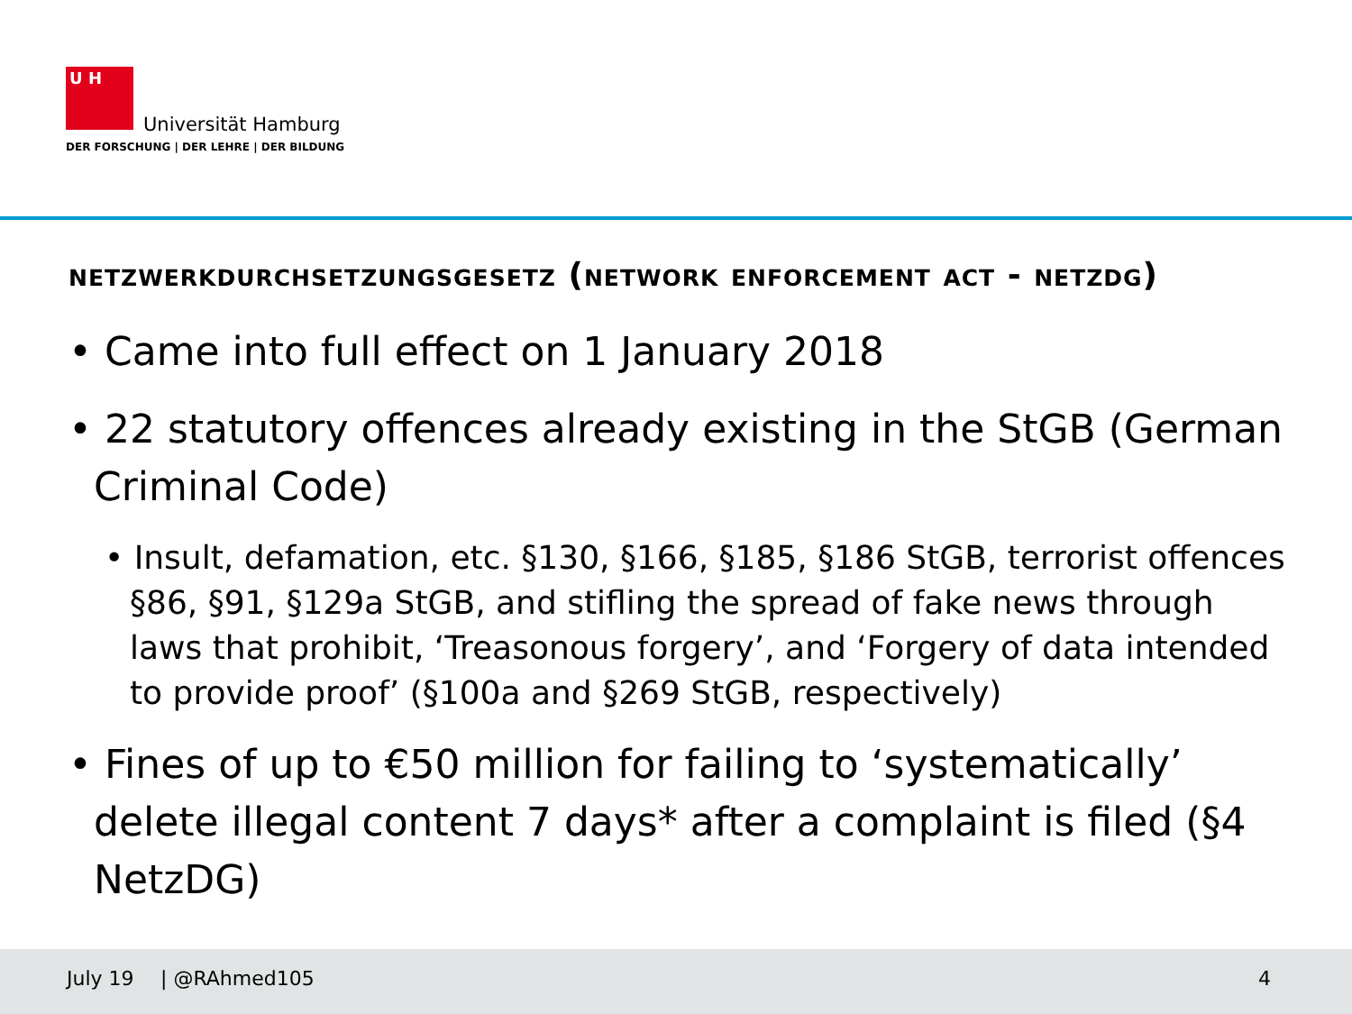U H
Universität Hamburg
DER FORSCHUNG | DER LEHRE | DER BILDUNG
netzwerkdurchsetzungsgesetz (network enforcement act - netzdg)
• Came into full effect on 1 January 2018
• 22 statutory offences already existing in the StGB (German Criminal Code)
• Insult, defamation, etc. §130, §166, §185, §186 StGB, terrorist offences §86, §91, §129a StGB, and stifling the spread of fake news through laws that prohibit, ‘Treasonous forgery’, and ‘Forgery of data intended to provide proof’ (§100a and §269 StGB, respectively)
• Fines of up to €50 million for failing to ‘systematically’ delete illegal content 7 days* after a complaint is filed (§4 NetzDG)
July 19 | @RAhmed105 4